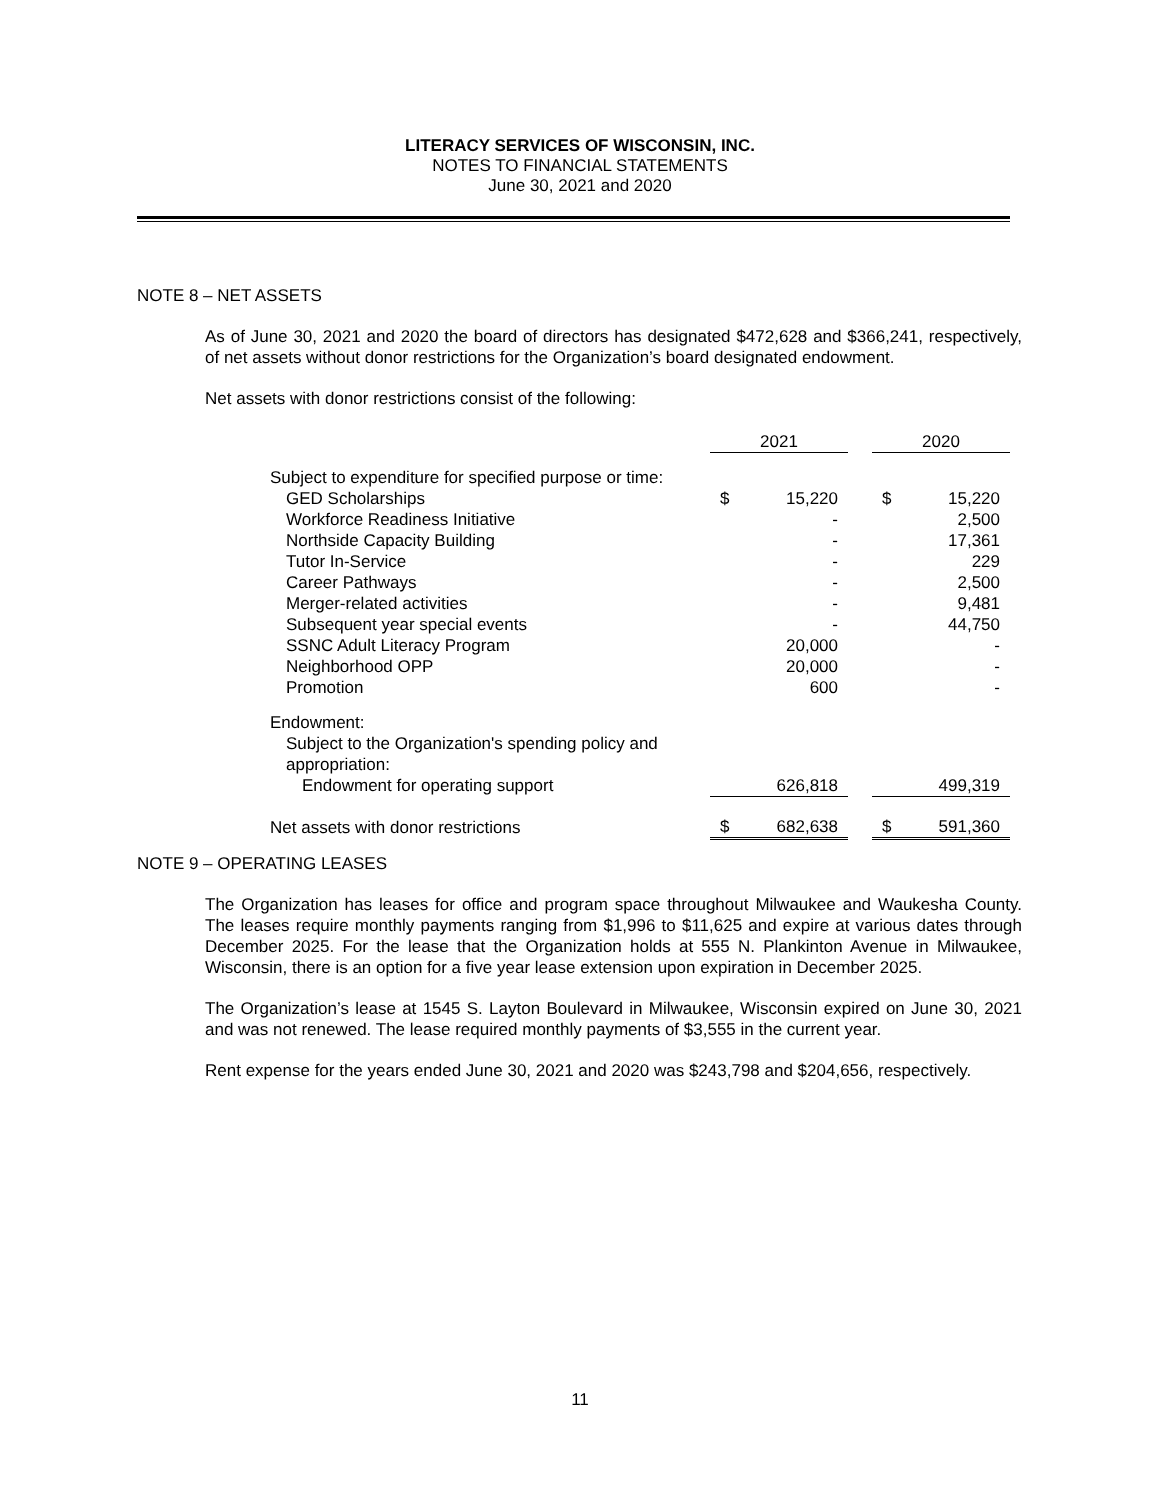LITERACY SERVICES OF WISCONSIN, INC.
NOTES TO FINANCIAL STATEMENTS
June 30, 2021 and 2020
NOTE 8 – NET ASSETS
As of June 30, 2021 and 2020 the board of directors has designated $472,628 and $366,241, respectively, of net assets without donor restrictions for the Organization’s board designated endowment.
Net assets with donor restrictions consist of the following:
| | 2021 | | | 2020 | |
| --- | --- | --- | --- | --- | --- |
| Subject to expenditure for specified purpose or time: | | | | | |
| GED Scholarships | $ | 15,220 | | $ | 15,220 |
| Workforce Readiness Initiative | | - | | | 2,500 |
| Northside Capacity Building | | - | | | 17,361 |
| Tutor In-Service | | - | | | 229 |
| Career Pathways | | - | | | 2,500 |
| Merger-related activities | | - | | | 9,481 |
| Subsequent year special events | | - | | | 44,750 |
| SSNC Adult Literacy Program | | 20,000 | | | - |
| Neighborhood OPP | | 20,000 | | | - |
| Promotion | | 600 | | | - |
| Endowment: | | | | | |
| Subject to the Organization's spending policy and appropriation: | | | | | |
| Endowment for operating support | | 626,818 | | | 499,319 |
| Net assets with donor restrictions | $ | 682,638 | | $ | 591,360 |
NOTE 9 – OPERATING LEASES
The Organization has leases for office and program space throughout Milwaukee and Waukesha County. The leases require monthly payments ranging from $1,996 to $11,625 and expire at various dates through December 2025. For the lease that the Organization holds at 555 N. Plankinton Avenue in Milwaukee, Wisconsin, there is an option for a five year lease extension upon expiration in December 2025.
The Organization’s lease at 1545 S. Layton Boulevard in Milwaukee, Wisconsin expired on June 30, 2021 and was not renewed. The lease required monthly payments of $3,555 in the current year.
Rent expense for the years ended June 30, 2021 and 2020 was $243,798 and $204,656, respectively.
11